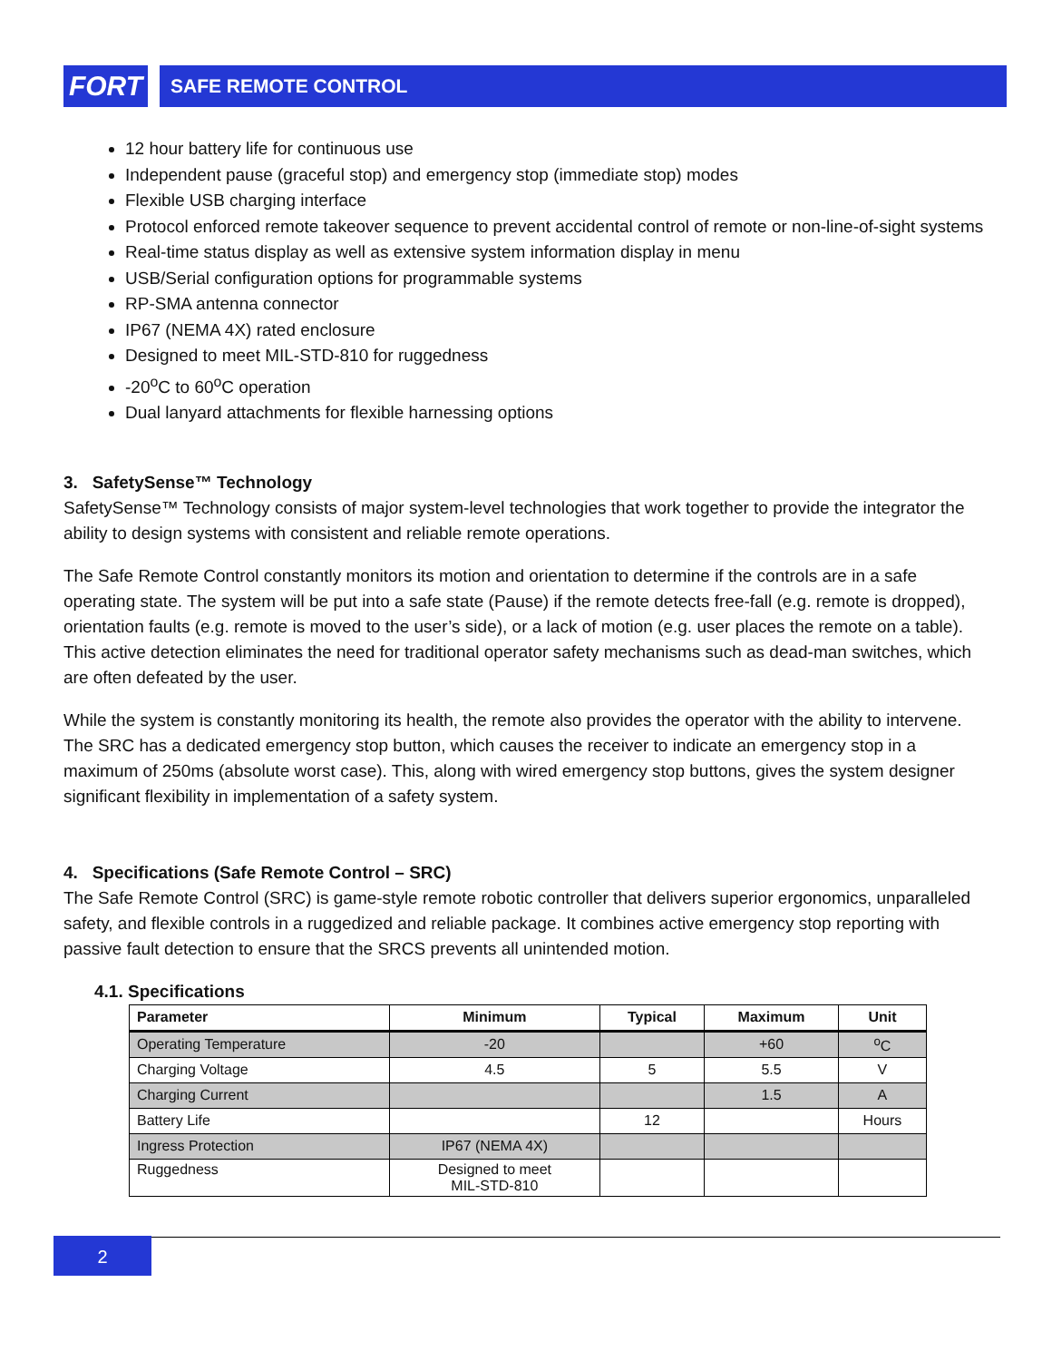FORT
SAFE REMOTE CONTROL
12 hour battery life for continuous use
Independent pause (graceful stop) and emergency stop (immediate stop) modes
Flexible USB charging interface
Protocol enforced remote takeover sequence to prevent accidental control of remote or non-line-of-sight systems
Real-time status display as well as extensive system information display in menu
USB/Serial configuration options for programmable systems
RP-SMA antenna connector
IP67 (NEMA 4X) rated enclosure
Designed to meet MIL-STD-810 for ruggedness
-20<sup>o</sup>C to 60<sup>o</sup>C operation
Dual lanyard attachments for flexible harnessing options
3. SafetySense™ Technology
SafetySense™ Technology consists of major system-level technologies that work together to provide the integrator the ability to design systems with consistent and reliable remote operations.
The Safe Remote Control constantly monitors its motion and orientation to determine if the controls are in a safe operating state. The system will be put into a safe state (Pause) if the remote detects free-fall (e.g. remote is dropped), orientation faults (e.g. remote is moved to the user’s side), or a lack of motion (e.g. user places the remote on a table). This active detection eliminates the need for traditional operator safety mechanisms such as dead-man switches, which are often defeated by the user.
While the system is constantly monitoring its health, the remote also provides the operator with the ability to intervene. The SRC has a dedicated emergency stop button, which causes the receiver to indicate an emergency stop in a maximum of 250ms (absolute worst case). This, along with wired emergency stop buttons, gives the system designer significant flexibility in implementation of a safety system.
4. Specifications (Safe Remote Control – SRC)
The Safe Remote Control (SRC) is game-style remote robotic controller that delivers superior ergonomics, unparalleled safety, and flexible controls in a ruggedized and reliable package. It combines active emergency stop reporting with passive fault detection to ensure that the SRCS prevents all unintended motion.
4.1. Specifications
| Parameter | Minimum | Typical | Maximum | Unit |
| --- | --- | --- | --- | --- |
| Operating Temperature | -20 | | +60 | <sup>o</sup> C |
| Charging Voltage | 4.5 | 5 | 5.5 | V |
| Charging Current | | | 1.5 | A |
| Battery Life | | 12 | | Hours |
| Ingress Protection | IP67 (NEMA 4X) | | | |
| Ruggedness | Designed to meet MIL-STD-810 | | | |
2